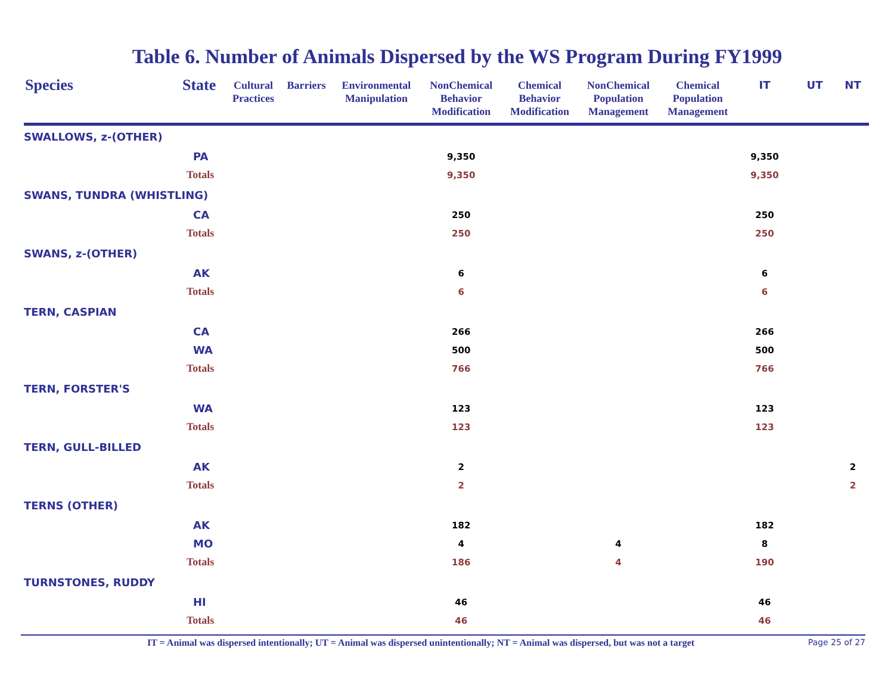Table 6. Number of Animals Dispersed by the WS Program During FY1999
| Species | State | Cultural Practices | Barriers | Environmental Manipulation | NonChemical Behavior Modification | Chemical Behavior Modification | NonChemical Population Management | Chemical Population Management | IT | UT | NT |
| --- | --- | --- | --- | --- | --- | --- | --- | --- | --- | --- | --- |
| SWALLOWS, z-(OTHER) | | | | | | | | | | | |
| PA | | | | | 9,350 | | | | 9,350 | | |
| Totals | | | | | 9,350 | | | | 9,350 | | |
| SWANS, TUNDRA (WHISTLING) | | | | | | | | | | | |
| CA | | | | | 250 | | | | 250 | | |
| Totals | | | | | 250 | | | | 250 | | |
| SWANS, z-(OTHER) | | | | | | | | | | | |
| AK | | | | | 6 | | | | 6 | | |
| Totals | | | | | 6 | | | | 6 | | |
| TERN, CASPIAN | | | | | | | | | | | |
| CA | | | | | 266 | | | | 266 | | |
| WA | | | | | 500 | | | | 500 | | |
| Totals | | | | | 766 | | | | 766 | | |
| TERN, FORSTER'S | | | | | | | | | | | |
| WA | | | | | 123 | | | | 123 | | |
| Totals | | | | | 123 | | | | 123 | | |
| TERN, GULL-BILLED | | | | | | | | | | | |
| AK | | | | | 2 | | | | | | 2 |
| Totals | | | | | 2 | | | | | | 2 |
| TERNS (OTHER) | | | | | | | | | | | |
| AK | | | | | 182 | | | | 182 | | |
| MO | | | | | 4 | | 4 | | 8 | | |
| Totals | | | | | 186 | | 4 | | 190 | | |
| TURNSTONES, RUDDY | | | | | | | | | | | |
| HI | | | | | 46 | | | | 46 | | |
| Totals | | | | | 46 | | | | 46 | | |
IT = Animal was dispersed intentionally; UT = Animal was dispersed unintentionally; NT = Animal was dispersed, but was not a target Page 25 of 27